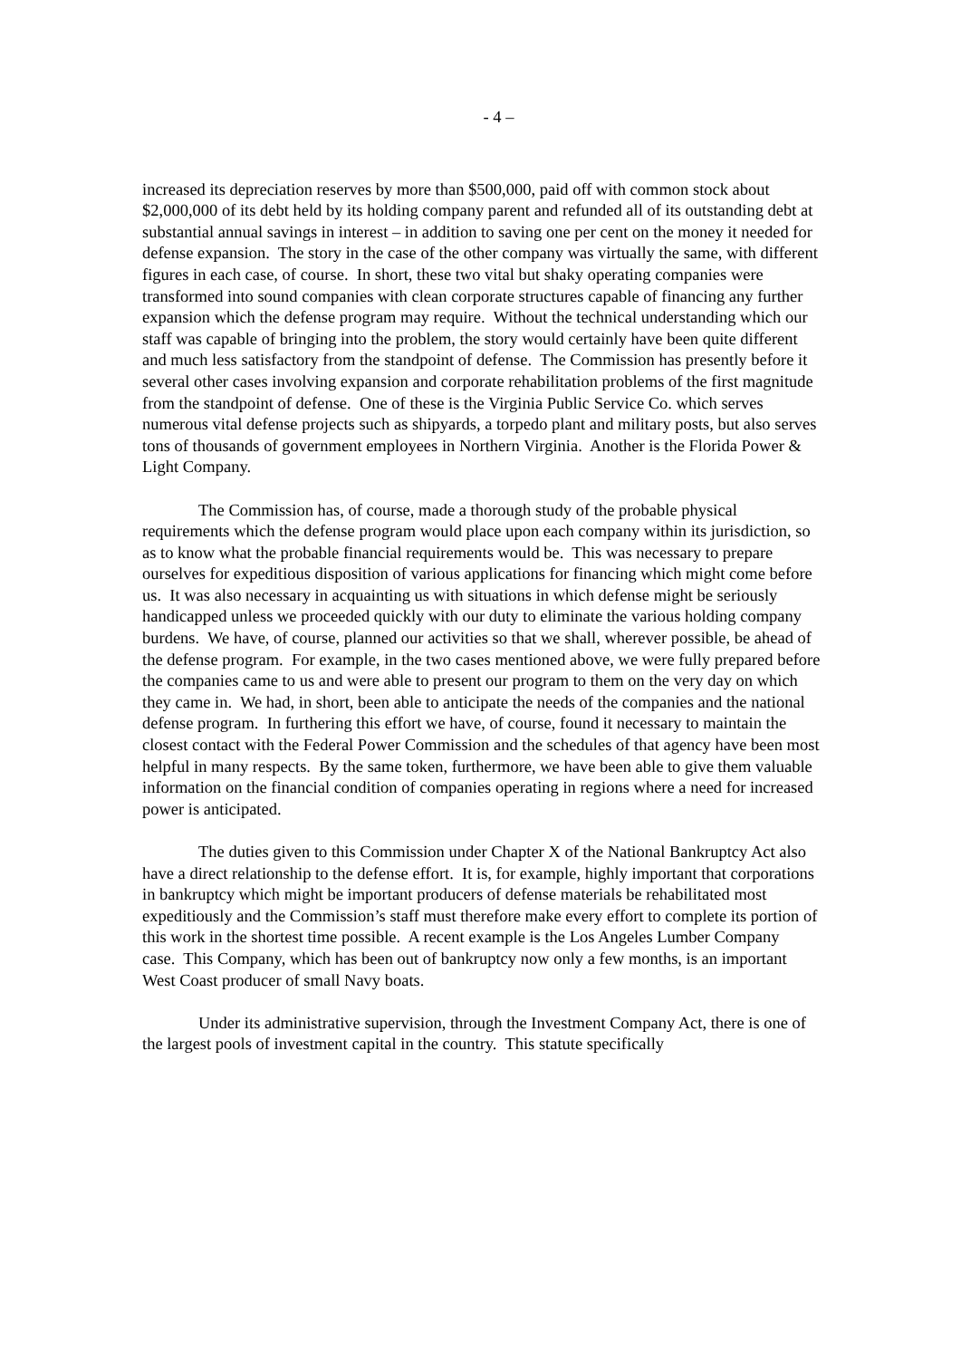- 4 –
increased its depreciation reserves by more than $500,000, paid off with common stock about $2,000,000 of its debt held by its holding company parent and refunded all of its outstanding debt at substantial annual savings in interest – in addition to saving one per cent on the money it needed for defense expansion. The story in the case of the other company was virtually the same, with different figures in each case, of course. In short, these two vital but shaky operating companies were transformed into sound companies with clean corporate structures capable of financing any further expansion which the defense program may require. Without the technical understanding which our staff was capable of bringing into the problem, the story would certainly have been quite different and much less satisfactory from the standpoint of defense. The Commission has presently before it several other cases involving expansion and corporate rehabilitation problems of the first magnitude from the standpoint of defense. One of these is the Virginia Public Service Co. which serves numerous vital defense projects such as shipyards, a torpedo plant and military posts, but also serves tons of thousands of government employees in Northern Virginia. Another is the Florida Power & Light Company.
The Commission has, of course, made a thorough study of the probable physical requirements which the defense program would place upon each company within its jurisdiction, so as to know what the probable financial requirements would be. This was necessary to prepare ourselves for expeditious disposition of various applications for financing which might come before us. It was also necessary in acquainting us with situations in which defense might be seriously handicapped unless we proceeded quickly with our duty to eliminate the various holding company burdens. We have, of course, planned our activities so that we shall, wherever possible, be ahead of the defense program. For example, in the two cases mentioned above, we were fully prepared before the companies came to us and were able to present our program to them on the very day on which they came in. We had, in short, been able to anticipate the needs of the companies and the national defense program. In furthering this effort we have, of course, found it necessary to maintain the closest contact with the Federal Power Commission and the schedules of that agency have been most helpful in many respects. By the same token, furthermore, we have been able to give them valuable information on the financial condition of companies operating in regions where a need for increased power is anticipated.
The duties given to this Commission under Chapter X of the National Bankruptcy Act also have a direct relationship to the defense effort. It is, for example, highly important that corporations in bankruptcy which might be important producers of defense materials be rehabilitated most expeditiously and the Commission’s staff must therefore make every effort to complete its portion of this work in the shortest time possible. A recent example is the Los Angeles Lumber Company case. This Company, which has been out of bankruptcy now only a few months, is an important West Coast producer of small Navy boats.
Under its administrative supervision, through the Investment Company Act, there is one of the largest pools of investment capital in the country. This statute specifically